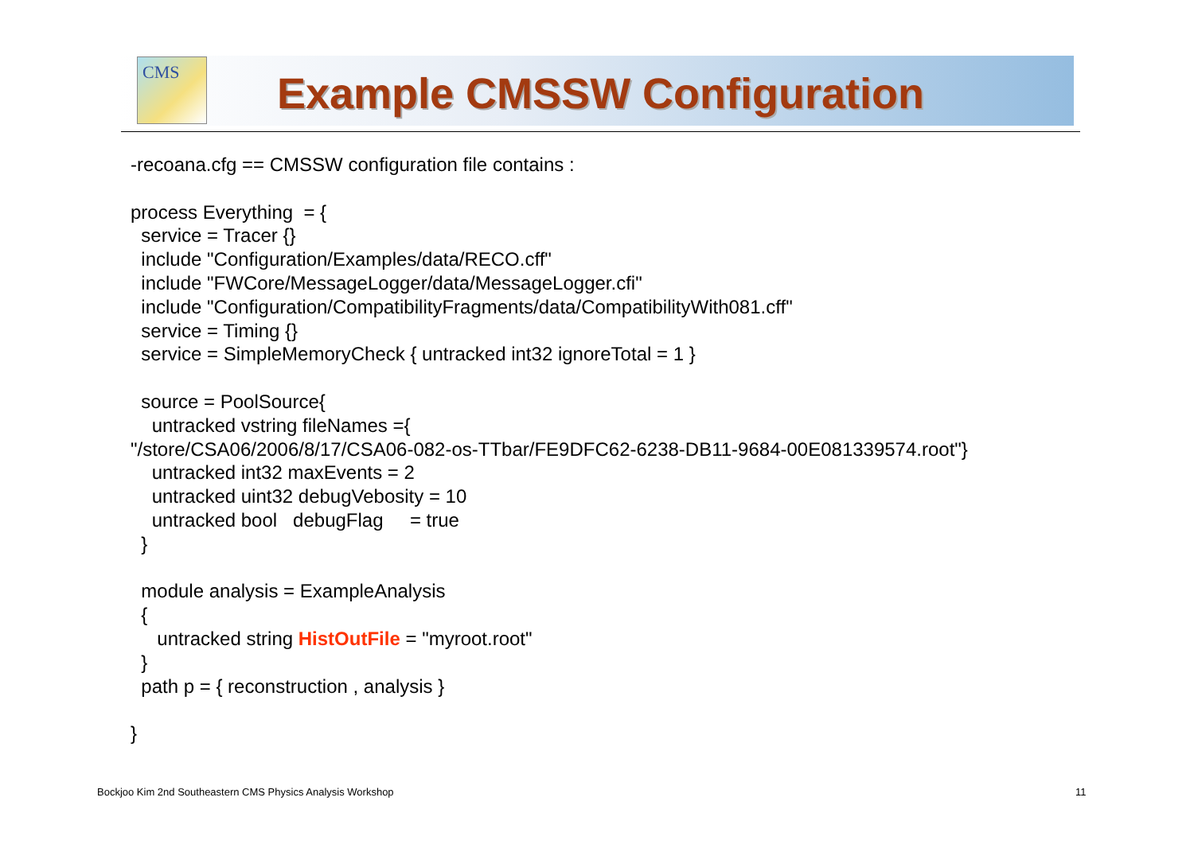CMS
Example CMSSW Configuration
-recoana.cfg == CMSSW configuration file contains : process Everything = { service = Tracer {} include "Configuration/Examples/data/RECO.cff" include "FWCore/MessageLogger/data/MessageLogger.cfi" include "Configuration/CompatibilityFragments/data/CompatibilityWith081.cff" service = Timing {} service = SimpleMemoryCheck { untracked int32 ignoreTotal = 1 } source = PoolSource{ untracked vstring fileNames ={ "/store/CSA06/2006/8/17/CSA06-082-os-TTbar/FE9DFC62-6238-DB11-9684-00E081339574.root"} untracked int32 maxEvents = 2 untracked uint32 debugVebosity = 10 untracked bool debugFlag = true } module analysis = ExampleAnalysis { untracked string HistOutFile = "myroot.root" } path p = { reconstruction , analysis } }
Bockjoo Kim 2nd Southeastern CMS Physics Analysis Workshop
11